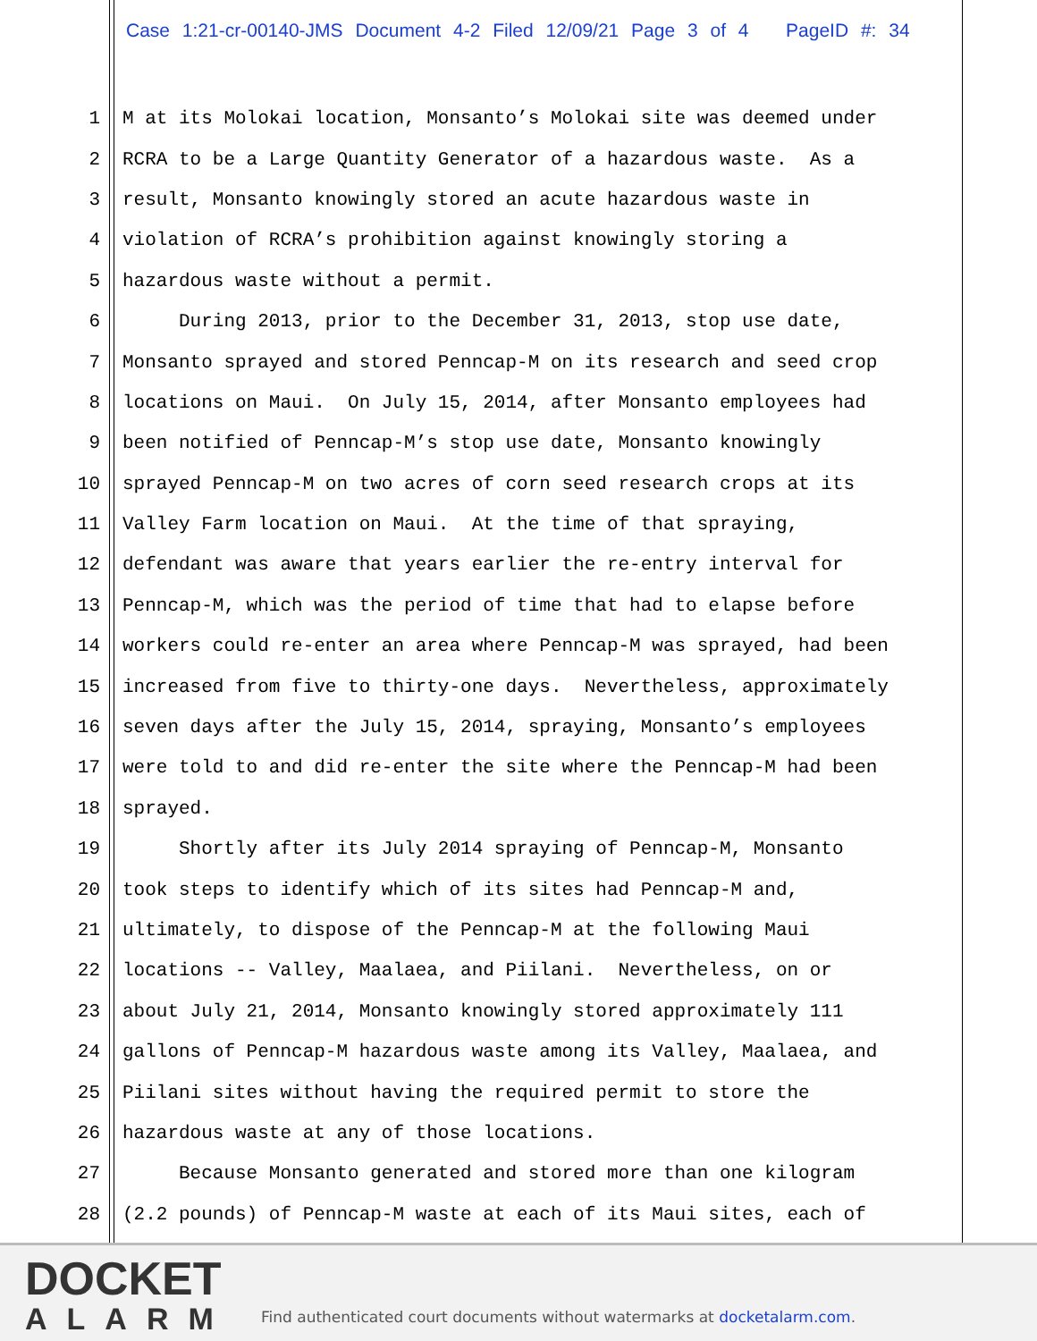Case 1:21-cr-00140-JMS Document 4-2 Filed 12/09/21 Page 3 of 4 PageID #: 34
1 M at its Molokai location, Monsanto’s Molokai site was deemed under
2 RCRA to be a Large Quantity Generator of a hazardous waste. As a
3 result, Monsanto knowingly stored an acute hazardous waste in
4 violation of RCRA’s prohibition against knowingly storing a
5 hazardous waste without a permit.
6 During 2013, prior to the December 31, 2013, stop use date,
7 Monsanto sprayed and stored Penncap-M on its research and seed crop
8 locations on Maui. On July 15, 2014, after Monsanto employees had
9 been notified of Penncap-M’s stop use date, Monsanto knowingly
10 sprayed Penncap-M on two acres of corn seed research crops at its
11 Valley Farm location on Maui. At the time of that spraying,
12 defendant was aware that years earlier the re-entry interval for
13 Penncap-M, which was the period of time that had to elapse before
14 workers could re-enter an area where Penncap-M was sprayed, had been
15 increased from five to thirty-one days. Nevertheless, approximately
16 seven days after the July 15, 2014, spraying, Monsanto’s employees
17 were told to and did re-enter the site where the Penncap-M had been
18 sprayed.
19 Shortly after its July 2014 spraying of Penncap-M, Monsanto
20 took steps to identify which of its sites had Penncap-M and,
21 ultimately, to dispose of the Penncap-M at the following Maui
22 locations -- Valley, Maalaea, and Piilani. Nevertheless, on or
23 about July 21, 2014, Monsanto knowingly stored approximately 111
24 gallons of Penncap-M hazardous waste among its Valley, Maalaea, and
25 Piilani sites without having the required permit to store the
26 hazardous waste at any of those locations.
27 Because Monsanto generated and stored more than one kilogram
28 (2.2 pounds) of Penncap-M waste at each of its Maui sites, each of
DOCKET
ALARM
Find authenticated court documents without watermarks at docketalarm.com.